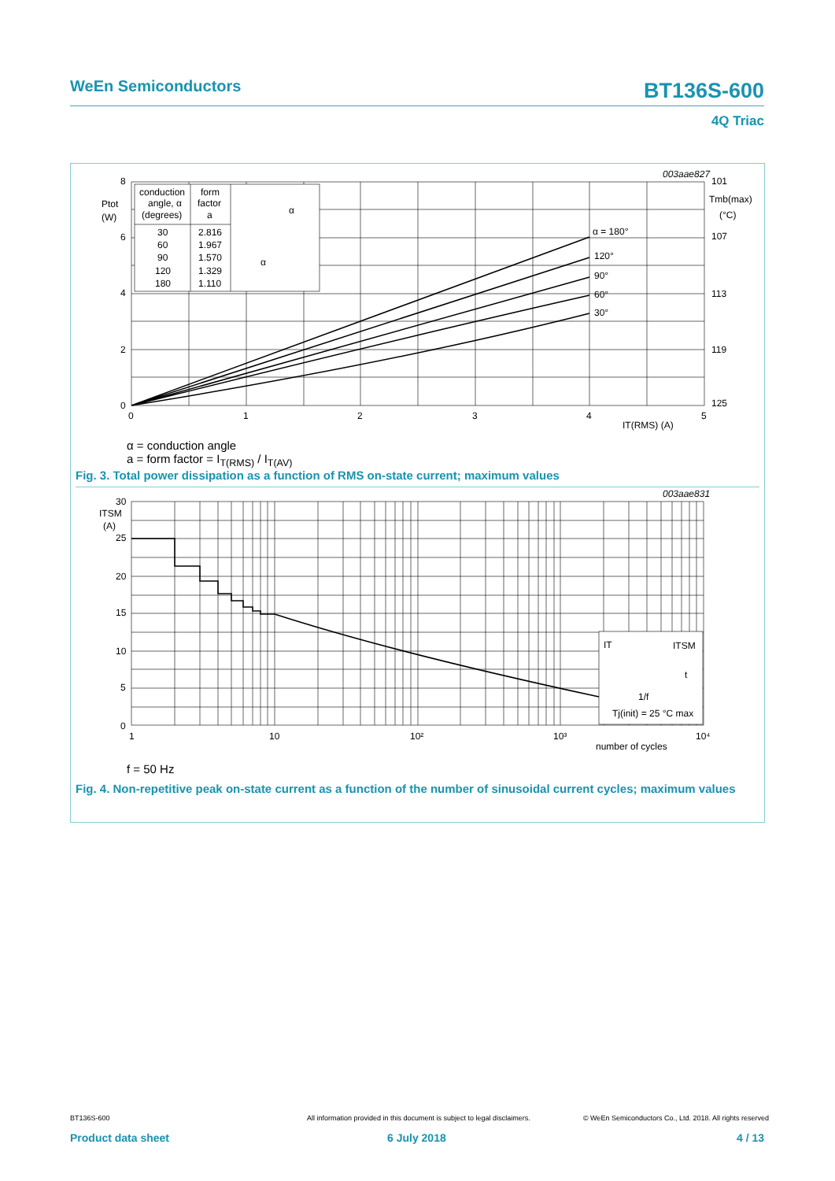WeEn Semiconductors BT136S-600
4Q Triac
003aae827
8
6
4
2
0
Ptot
(W)
101
Tmb(max)
(°C)
107
113
119
125
0
1
2
3
4
5
IT(RMS) (A)
α = 180°
120°
90°
60°
30°
conduction
angle, α
(degrees)
form
factor
a
30
60
90
120
180
2.816
1.967
1.570
1.329
1.110
α
α
α = conduction angle
a = form factor = I<sub>T(RMS)</sub> / I<sub>T(AV)</sub>
Fig. 3. Total power dissipation as a function of RMS on-state current; maximum values
003aae831
30
ITSM
(A)
25
20
15
10
5
0
1
10
10²
10³
10⁴
number of cycles
IT
ITSM
t
1/f
Tj(init) = 25 °C max
f = 50 Hz
Fig. 4. Non-repetitive peak on-state current as a function of the number of sinusoidal current cycles; maximum values
BT136S-600
All information provided in this document is subject to legal disclaimers.
© WeEn Semiconductors Co., Ltd. 2018. All rights reserved
Product data sheet 6 July 2018 4 / 13